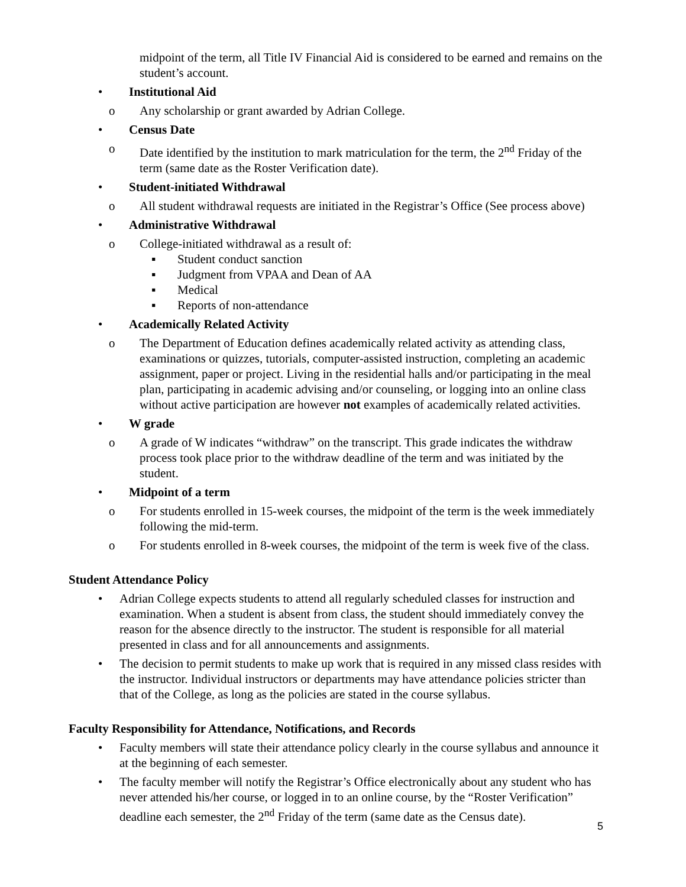midpoint of the term, all Title IV Financial Aid is considered to be earned and remains on the student’s account.
• Institutional Aid
o Any scholarship or grant awarded by Adrian College.
• Census Date
o Date identified by the institution to mark matriculation for the term, the 2<sup>nd</sup> Friday of the term (same date as the Roster Verification date).
• Student-initiated Withdrawal
o All student withdrawal requests are initiated in the Registrar’s Office (See process above)
• Administrative Withdrawal
o College-initiated withdrawal as a result of:
▪ Student conduct sanction
▪ Judgment from VPAA and Dean of AA
▪ Medical
▪ Reports of non-attendance
• Academically Related Activity
o The Department of Education defines academically related activity as attending class, examinations or quizzes, tutorials, computer-assisted instruction, completing an academic assignment, paper or project. Living in the residential halls and/or participating in the meal plan, participating in academic advising and/or counseling, or logging into an online class without active participation are however not examples of academically related activities.
• W grade
o A grade of W indicates “withdraw” on the transcript. This grade indicates the withdraw process took place prior to the withdraw deadline of the term and was initiated by the student.
• Midpoint of a term
o For students enrolled in 15-week courses, the midpoint of the term is the week immediately following the mid-term.
o For students enrolled in 8-week courses, the midpoint of the term is week five of the class.
Student Attendance Policy
• Adrian College expects students to attend all regularly scheduled classes for instruction and examination. When a student is absent from class, the student should immediately convey the reason for the absence directly to the instructor. The student is responsible for all material presented in class and for all announcements and assignments.
• The decision to permit students to make up work that is required in any missed class resides with the instructor. Individual instructors or departments may have attendance policies stricter than that of the College, as long as the policies are stated in the course syllabus.
Faculty Responsibility for Attendance, Notifications, and Records
• Faculty members will state their attendance policy clearly in the course syllabus and announce it at the beginning of each semester.
• The faculty member will notify the Registrar’s Office electronically about any student who has never attended his/her course, or logged in to an online course, by the “Roster Verification” deadline each semester, the 2<sup>nd</sup> Friday of the term (same date as the Census date).
5